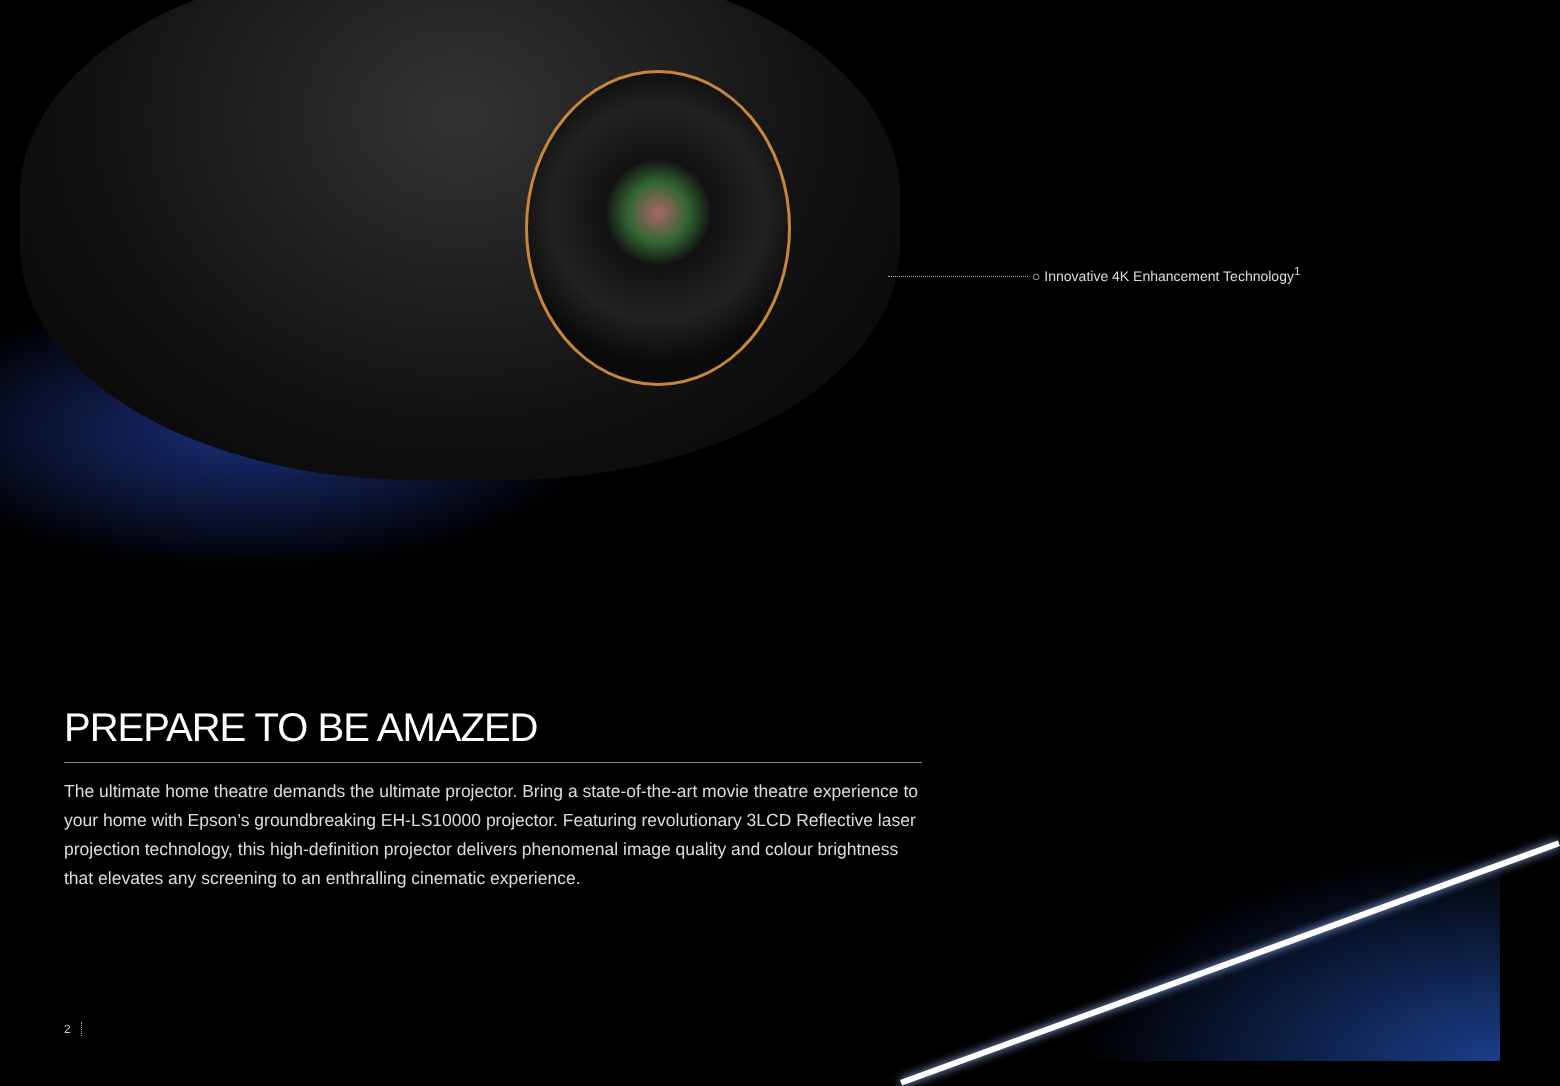○ Innovative 4K Enhancement Technology<sup>1</sup>
PREPARE TO BE AMAZED
The ultimate home theatre demands the ultimate projector. Bring a state-of-the-art movie theatre experience to your home with Epson’s groundbreaking EH-LS10000 projector. Featuring revolutionary 3LCD Reflective laser projection technology, this high-definition projector delivers phenomenal image quality and colour brightness that elevates any screening to an enthralling cinematic experience.
2